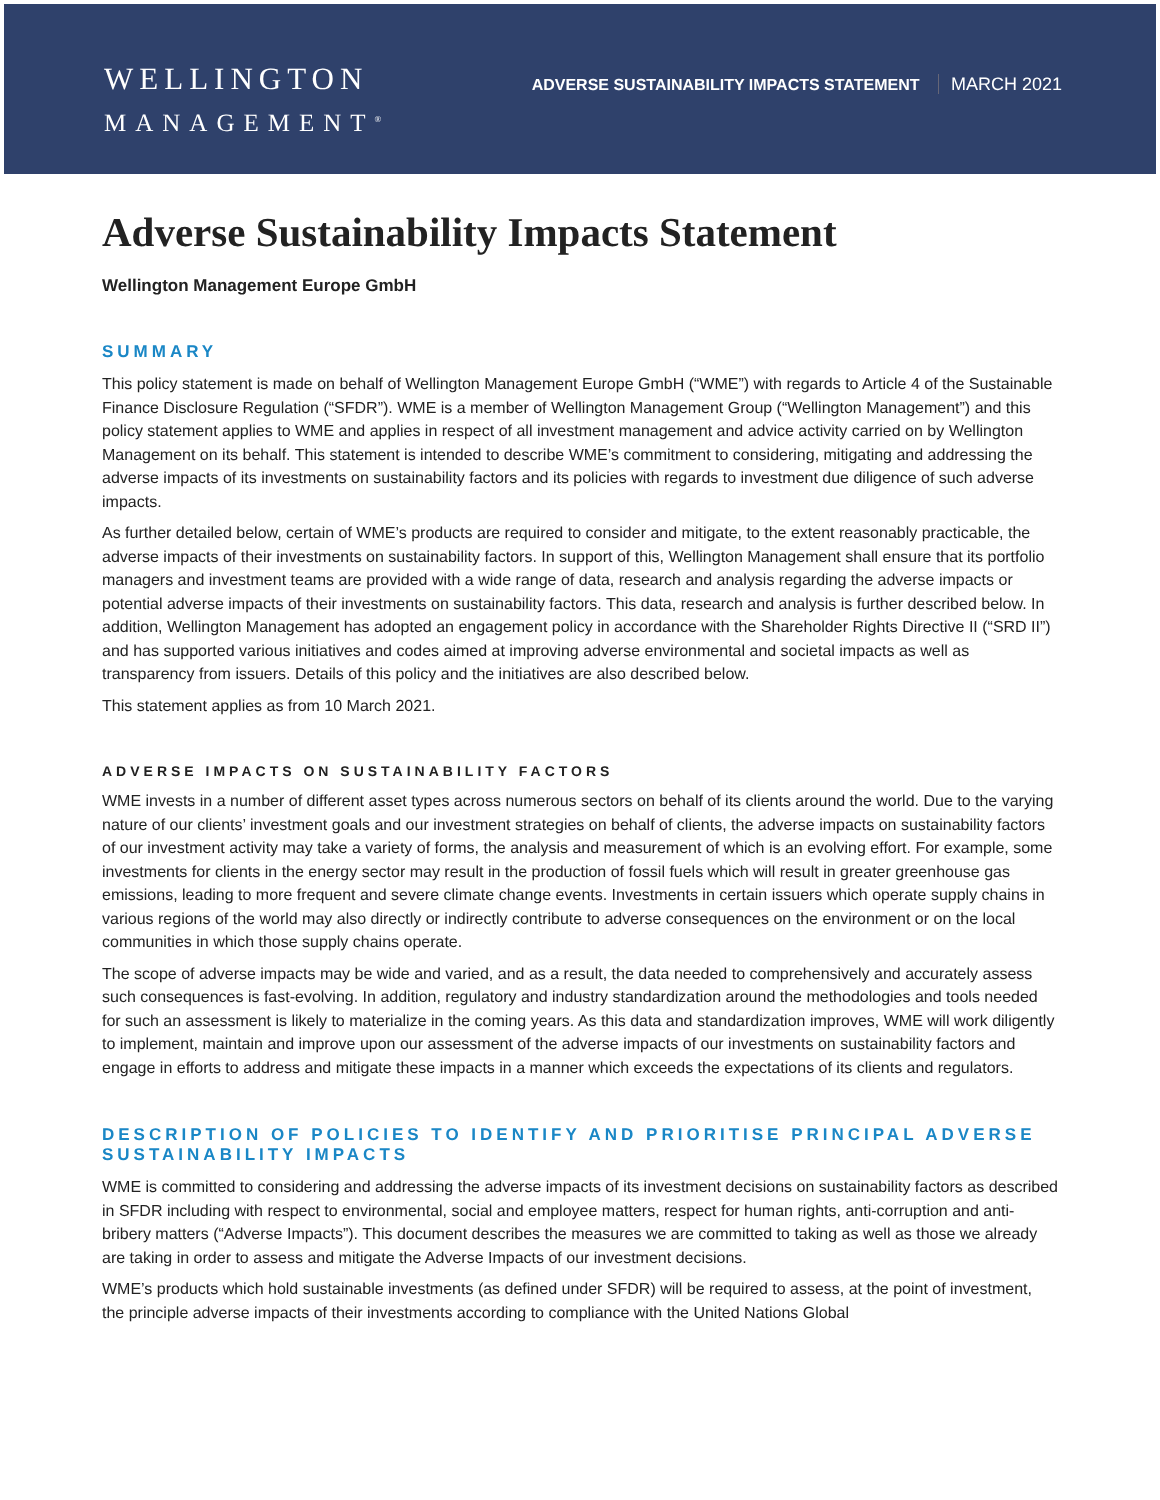WELLINGTON
MANAGEMENT<sup>®</sup>
ADVERSE SUSTAINABILITY IMPACTS STATEMENT MARCH 2021
Adverse Sustainability Impacts Statement
Wellington Management Europe GmbH
SUMMARY
This policy statement is made on behalf of Wellington Management Europe GmbH (“WME”) with regards to Article 4 of the Sustainable Finance Disclosure Regulation (“SFDR”). WME is a member of Wellington Management Group (“Wellington Management”) and this policy statement applies to WME and applies in respect of all investment management and advice activity carried on by Wellington Management on its behalf. This statement is intended to describe WME’s commitment to considering, mitigating and addressing the adverse impacts of its investments on sustainability factors and its policies with regards to investment due diligence of such adverse impacts.
As further detailed below, certain of WME’s products are required to consider and mitigate, to the extent reasonably practicable, the adverse impacts of their investments on sustainability factors. In support of this, Wellington Management shall ensure that its portfolio managers and investment teams are provided with a wide range of data, research and analysis regarding the adverse impacts or potential adverse impacts of their investments on sustainability factors. This data, research and analysis is further described below. In addition, Wellington Management has adopted an engagement policy in accordance with the Shareholder Rights Directive II (“SRD II”) and has supported various initiatives and codes aimed at improving adverse environmental and societal impacts as well as transparency from issuers. Details of this policy and the initiatives are also described below.
This statement applies as from 10 March 2021.
ADVERSE IMPACTS ON SUSTAINABILITY FACTORS
WME invests in a number of different asset types across numerous sectors on behalf of its clients around the world. Due to the varying nature of our clients’ investment goals and our investment strategies on behalf of clients, the adverse impacts on sustainability factors of our investment activity may take a variety of forms, the analysis and measurement of which is an evolving effort. For example, some investments for clients in the energy sector may result in the production of fossil fuels which will result in greater greenhouse gas emissions, leading to more frequent and severe climate change events. Investments in certain issuers which operate supply chains in various regions of the world may also directly or indirectly contribute to adverse consequences on the environment or on the local communities in which those supply chains operate.
The scope of adverse impacts may be wide and varied, and as a result, the data needed to comprehensively and accurately assess such consequences is fast-evolving. In addition, regulatory and industry standardization around the methodologies and tools needed for such an assessment is likely to materialize in the coming years. As this data and standardization improves, WME will work diligently to implement, maintain and improve upon our assessment of the adverse impacts of our investments on sustainability factors and engage in efforts to address and mitigate these impacts in a manner which exceeds the expectations of its clients and regulators.
DESCRIPTION OF POLICIES TO IDENTIFY AND PRIORITISE PRINCIPAL ADVERSE SUSTAINABILITY IMPACTS
WME is committed to considering and addressing the adverse impacts of its investment decisions on sustainability factors as described in SFDR including with respect to environmental, social and employee matters, respect for human rights, anti-corruption and anti-bribery matters (“Adverse Impacts”). This document describes the measures we are committed to taking as well as those we already are taking in order to assess and mitigate the Adverse Impacts of our investment decisions.
WME’s products which hold sustainable investments (as defined under SFDR) will be required to assess, at the point of investment, the principle adverse impacts of their investments according to compliance with the United Nations Global